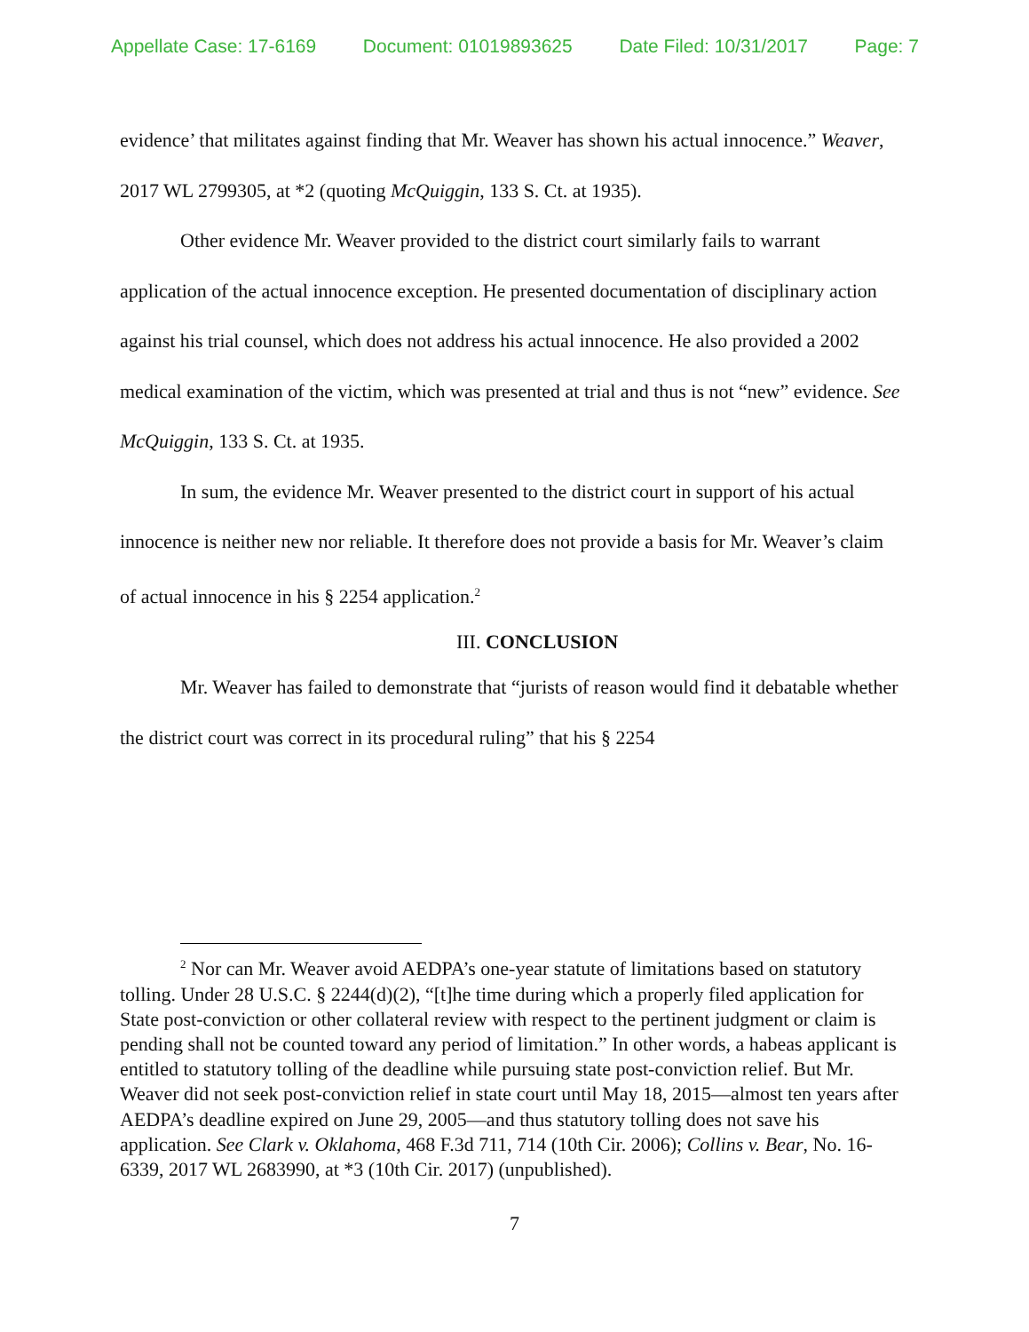Appellate Case: 17-6169 Document: 01019893625 Date Filed: 10/31/2017 Page: 7
evidence’ that militates against finding that Mr. Weaver has shown his actual innocence.” Weaver, 2017 WL 2799305, at *2 (quoting McQuiggin, 133 S. Ct. at 1935).
Other evidence Mr. Weaver provided to the district court similarly fails to warrant application of the actual innocence exception. He presented documentation of disciplinary action against his trial counsel, which does not address his actual innocence. He also provided a 2002 medical examination of the victim, which was presented at trial and thus is not “new” evidence. See McQuiggin, 133 S. Ct. at 1935.
In sum, the evidence Mr. Weaver presented to the district court in support of his actual innocence is neither new nor reliable. It therefore does not provide a basis for Mr. Weaver’s claim of actual innocence in his § 2254 application.<sup>2</sup>
III. CONCLUSION
Mr. Weaver has failed to demonstrate that “jurists of reason would find it debatable whether the district court was correct in its procedural ruling” that his § 2254
<sup>2</sup> Nor can Mr. Weaver avoid AEDPA’s one-year statute of limitations based on statutory tolling. Under 28 U.S.C. § 2244(d)(2), “[t]he time during which a properly filed application for State post-conviction or other collateral review with respect to the pertinent judgment or claim is pending shall not be counted toward any period of limitation.” In other words, a habeas applicant is entitled to statutory tolling of the deadline while pursuing state post-conviction relief. But Mr. Weaver did not seek post-conviction relief in state court until May 18, 2015—almost ten years after AEDPA’s deadline expired on June 29, 2005—and thus statutory tolling does not save his application. See Clark v. Oklahoma, 468 F.3d 711, 714 (10th Cir. 2006); Collins v. Bear, No. 16-6339, 2017 WL 2683990, at *3 (10th Cir. 2017) (unpublished).
7